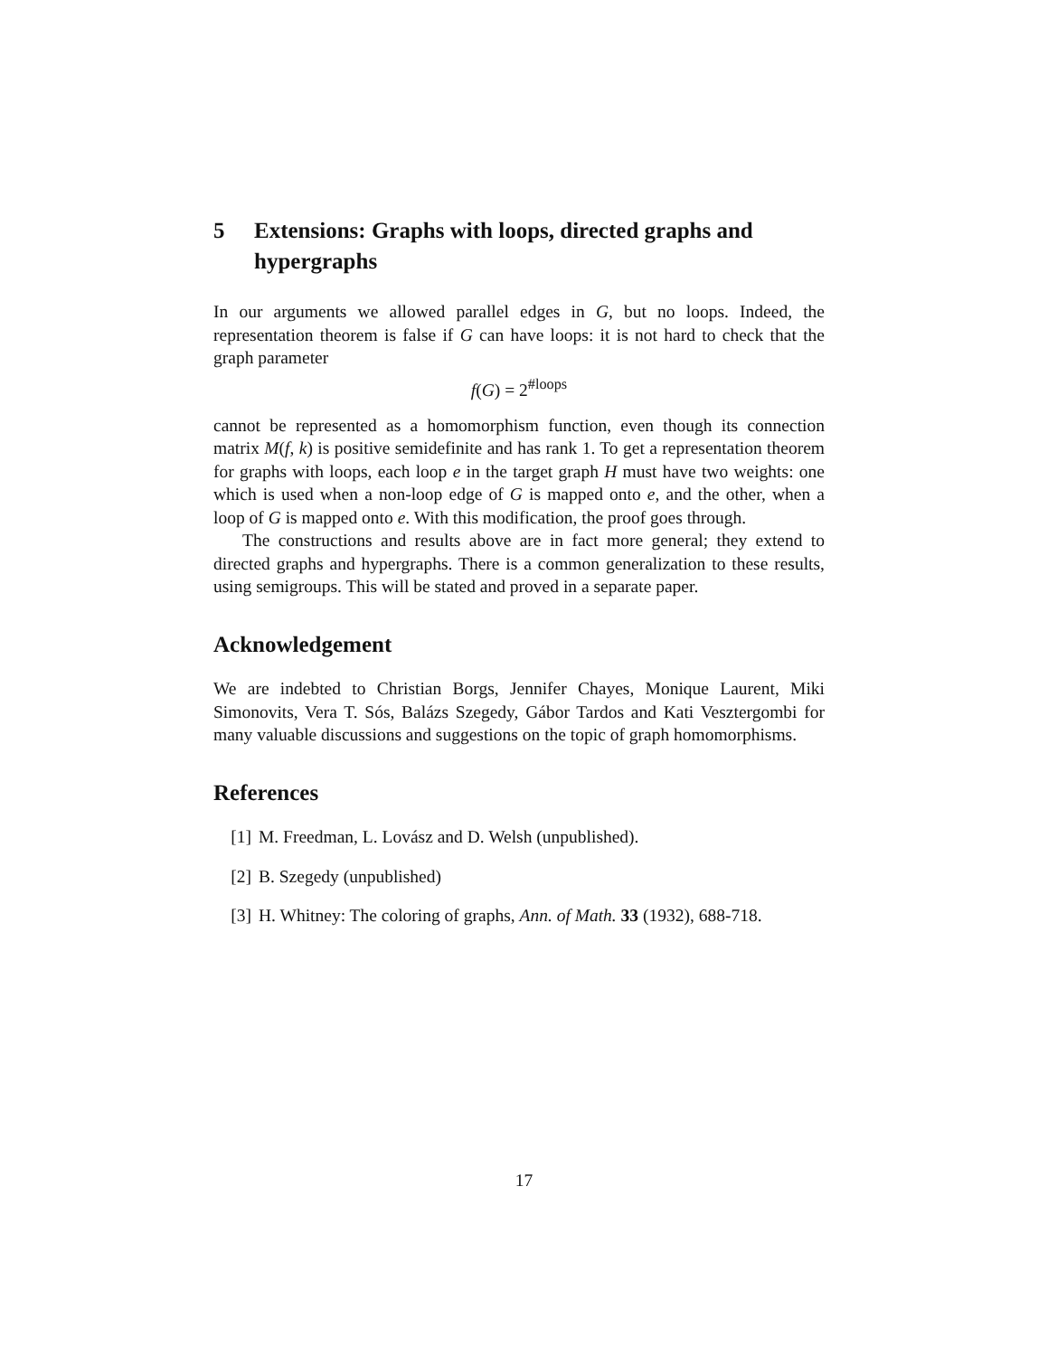5 Extensions: Graphs with loops, directed graphs and hypergraphs
In our arguments we allowed parallel edges in G, but no loops. Indeed, the representation theorem is false if G can have loops: it is not hard to check that the graph parameter
f(G) = 2<sup>#loops</sup>
cannot be represented as a homomorphism function, even though its connection matrix M(f, k) is positive semidefinite and has rank 1. To get a representation theorem for graphs with loops, each loop e in the target graph H must have two weights: one which is used when a non-loop edge of G is mapped onto e, and the other, when a loop of G is mapped onto e. With this modification, the proof goes through.
The constructions and results above are in fact more general; they extend to directed graphs and hypergraphs. There is a common generalization to these results, using semigroups. This will be stated and proved in a separate paper.
Acknowledgement
We are indebted to Christian Borgs, Jennifer Chayes, Monique Laurent, Miki Simonovits, Vera T. Sós, Balázs Szegedy, Gábor Tardos and Kati Vesztergombi for many valuable discussions and suggestions on the topic of graph homomorphisms.
References
[1] M. Freedman, L. Lovász and D. Welsh (unpublished).
[2] B. Szegedy (unpublished)
[3] H. Whitney: The coloring of graphs, Ann. of Math. 33 (1932), 688-718.
17